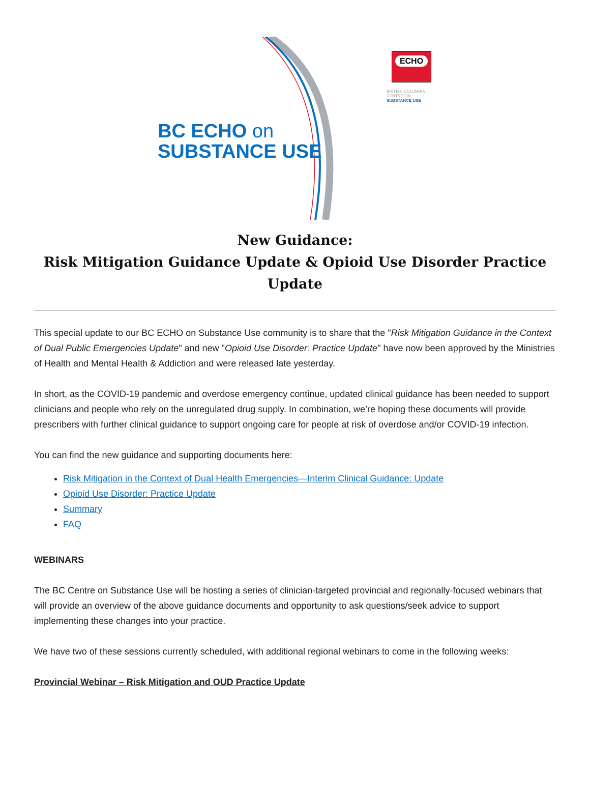BC ECHO on
SUBSTANCE USE
ECHO
BRITISH COLUMBIA
CENTRE ON
SUBSTANCE USE
New Guidance:
Risk Mitigation Guidance Update & Opioid Use Disorder Practice Update
This special update to our BC ECHO on Substance Use community is to share that the "Risk Mitigation Guidance in the Context of Dual Public Emergencies Update" and new "Opioid Use Disorder: Practice Update" have now been approved by the Ministries of Health and Mental Health & Addiction and were released late yesterday.
In short, as the COVID-19 pandemic and overdose emergency continue, updated clinical guidance has been needed to support clinicians and people who rely on the unregulated drug supply. In combination, we’re hoping these documents will provide prescribers with further clinical guidance to support ongoing care for people at risk of overdose and/or COVID-19 infection.
You can find the new guidance and supporting documents here:
Risk Mitigation in the Context of Dual Health Emergencies—Interim Clinical Guidance: Update
Opioid Use Disorder: Practice Update
Summary
FAQ
WEBINARS
The BC Centre on Substance Use will be hosting a series of clinician-targeted provincial and regionally-focused webinars that will provide an overview of the above guidance documents and opportunity to ask questions/seek advice to support implementing these changes into your practice.
We have two of these sessions currently scheduled, with additional regional webinars to come in the following weeks:
Provincial Webinar – Risk Mitigation and OUD Practice Update